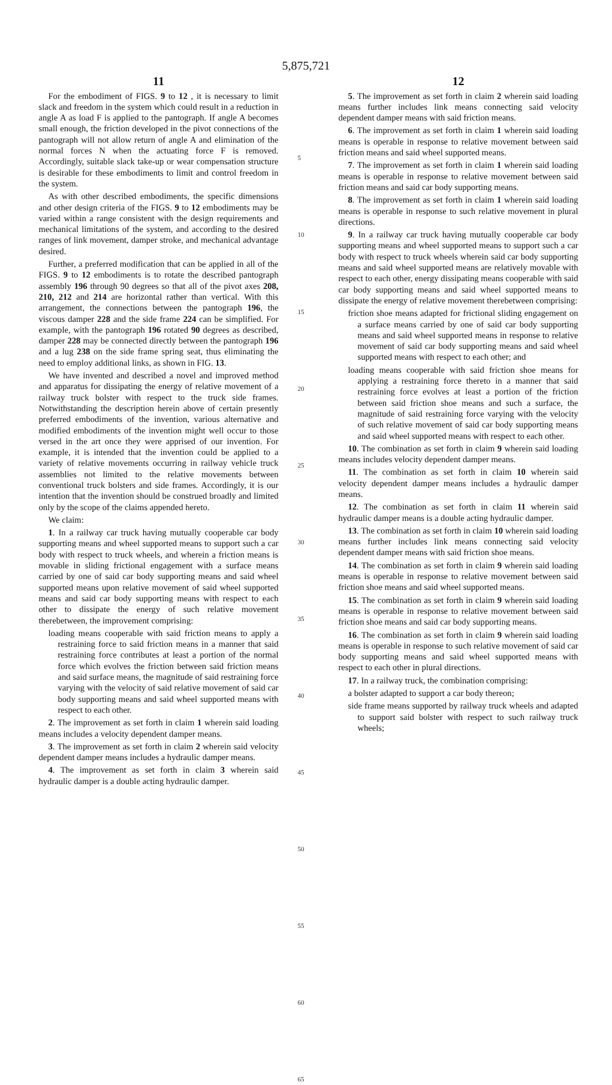5,875,721
11
For the embodiment of FIGS. 9 to 12 , it is necessary to limit slack and freedom in the system which could result in a reduction in angle A as load F is applied to the pantograph. If angle A becomes small enough, the friction developed in the pivot connections of the pantograph will not allow return of angle A and elimination of the normal forces N when the actuating force F is removed. Accordingly, suitable slack take-up or wear compensation structure is desirable for these embodiments to limit and control freedom in the system.
As with other described embodiments, the specific dimensions and other design criteria of the FIGS. 9 to 12 embodiments may be varied within a range consistent with the design requirements and mechanical limitations of the system, and according to the desired ranges of link movement, damper stroke, and mechanical advantage desired.
Further, a preferred modification that can be applied in all of the FIGS. 9 to 12 embodiments is to rotate the described pantograph assembly 196 through 90 degrees so that all of the pivot axes 208, 210, 212 and 214 are horizontal rather than vertical. With this arrangement, the connections between the pantograph 196, the viscous damper 228 and the side frame 224 can be simplified. For example, with the pantograph 196 rotated 90 degrees as described, damper 228 may be connected directly between the pantograph 196 and a lug 238 on the side frame spring seat, thus eliminating the need to employ additional links, as shown in FIG. 13.
We have invented and described a novel and improved method and apparatus for dissipating the energy of relative movement of a railway truck bolster with respect to the truck side frames. Notwithstanding the description herein above of certain presently preferred embodiments of the invention, various alternative and modified embodiments of the invention might well occur to those versed in the art once they were apprised of our invention. For example, it is intended that the invention could be applied to a variety of relative movements occurring in railway vehicle truck assemblies not limited to the relative movements between conventional truck bolsters and side frames. Accordingly, it is our intention that the invention should be construed broadly and limited only by the scope of the claims appended hereto.
We claim:
1. In a railway car truck having mutually cooperable car body supporting means and wheel supported means to support such a car body with respect to truck wheels, and wherein a friction means is movable in sliding frictional engagement with a surface means carried by one of said car body supporting means and said wheel supported means upon relative movement of said wheel supported means and said car body supporting means with respect to each other to dissipate the energy of such relative movement therebetween, the improvement comprising:
loading means cooperable with said friction means to apply a restraining force to said friction means in a manner that said restraining force contributes at least a portion of the normal force which evolves the friction between said friction means and said surface means, the magnitude of said restraining force varying with the velocity of said relative movement of said car body supporting means and said wheel supported means with respect to each other.
2. The improvement as set forth in claim 1 wherein said loading means includes a velocity dependent damper means.
3. The improvement as set forth in claim 2 wherein said velocity dependent damper means includes a hydraulic damper means.
4. The improvement as set forth in claim 3 wherein said hydraulic damper is a double acting hydraulic damper.
5
10
15
20
25
30
35
40
45
50
55
60
65
12
5. The improvement as set forth in claim 2 wherein said loading means further includes link means connecting said velocity dependent damper means with said friction means.
6. The improvement as set forth in claim 1 wherein said loading means is operable in response to relative movement between said friction means and said wheel supported means.
7. The improvement as set forth in claim 1 wherein said loading means is operable in response to relative movement between said friction means and said car body supporting means.
8. The improvement as set forth in claim 1 wherein said loading means is operable in response to such relative movement in plural directions.
9. In a railway car truck having mutually cooperable car body supporting means and wheel supported means to support such a car body with respect to truck wheels wherein said car body supporting means and said wheel supported means are relatively movable with respect to each other, energy dissipating means cooperable with said car body supporting means and said wheel supported means to dissipate the energy of relative movement therebetween comprising:
friction shoe means adapted for frictional sliding engagement on a surface means carried by one of said car body supporting means and said wheel supported means in response to relative movement of said car body supporting means and said wheel supported means with respect to each other; and
loading means cooperable with said friction shoe means for applying a restraining force thereto in a manner that said restraining force evolves at least a portion of the friction between said friction shoe means and such a surface, the magnitude of said restraining force varying with the velocity of such relative movement of said car body supporting means and said wheel supported means with respect to each other.
10. The combination as set forth in claim 9 wherein said loading means includes velocity dependent damper means.
11. The combination as set forth in claim 10 wherein said velocity dependent damper means includes a hydraulic damper means.
12. The combination as set forth in claim 11 wherein said hydraulic damper means is a double acting hydraulic damper.
13. The combination as set forth in claim 10 wherein said loading means further includes link means connecting said velocity dependent damper means with said friction shoe means.
14. The combination as set forth in claim 9 wherein said loading means is operable in response to relative movement between said friction shoe means and said wheel supported means.
15. The combination as set forth in claim 9 wherein said loading means is operable in response to relative movement between said friction shoe means and said car body supporting means.
16. The combination as set forth in claim 9 wherein said loading means is operable in response to such relative movement of said car body supporting means and said wheel supported means with respect to each other in plural directions.
17. In a railway truck, the combination comprising:
a bolster adapted to support a car body thereon;
side frame means supported by railway truck wheels and adapted to support said bolster with respect to such railway truck wheels;